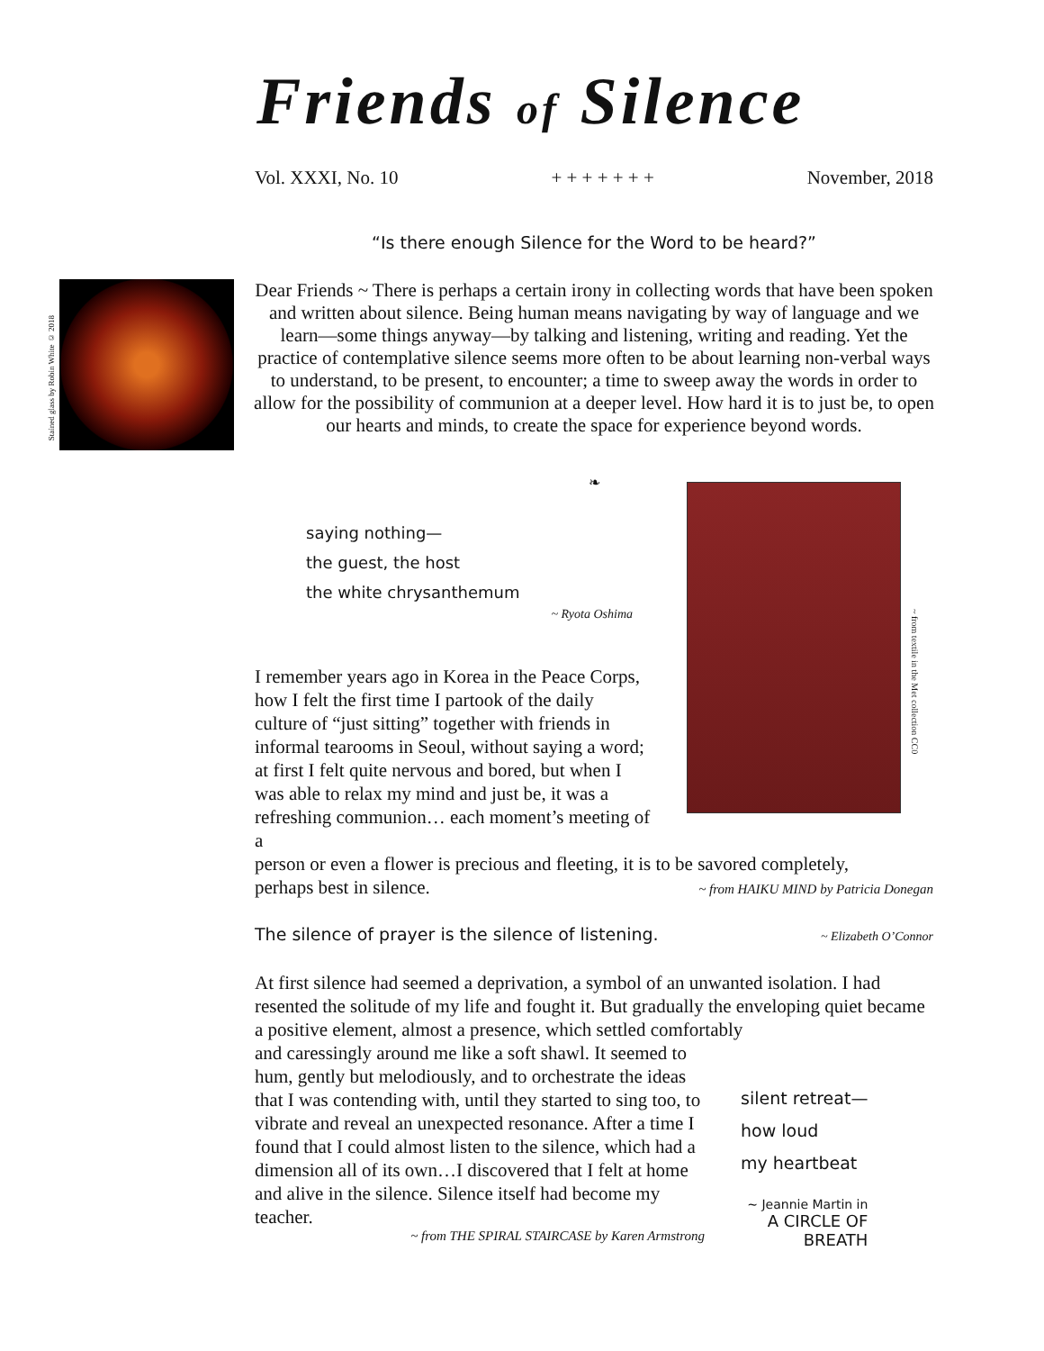Friends of Silence
Vol. XXXI, No. 10 + + + + + + + November, 2018
“Is there enough Silence for the Word to be heard?”
Stained glass by Robin White © 2018
Dear Friends ~ There is perhaps a certain irony in collecting words that have been spoken and written about silence. Being human means navigating by way of language and we learn—some things anyway—by talking and listening, writing and reading. Yet the practice of contemplative silence seems more often to be about learning non-verbal ways to understand, to be present, to encounter; a time to sweep away the words in order to allow for the possibility of communion at a deeper level. How hard it is to just be, to open our hearts and minds, to create the space for experience beyond words.
❧
saying nothing—
the guest, the host
the white chrysanthemum
~ Ryota Oshima
I remember years ago in Korea in the Peace Corps, how I felt the first time I partook of the daily culture of “just sitting” together with friends in informal tearooms in Seoul, without saying a word; at first I felt quite nervous and bored, but when I was able to relax my mind and just be, it was a refreshing communion… each moment’s meeting of a
~ from textile in the Met collection CC0
person or even a flower is precious and fleeting, it is to be savored completely,
perhaps best in silence.
~ from HAIKU MIND by Patricia Donegan
The silence of prayer is the silence of listening. ~ Elizabeth O’Connor
At first silence had seemed a deprivation, a symbol of an unwanted isolation. I had resented the solitude of my life and fought it. But gradually the enveloping quiet became a positive element, almost a presence, which settled comfortably
and caressingly around me like a soft shawl. It seemed to hum, gently but melodiously, and to orchestrate the ideas that I was contending with, until they started to sing too, to vibrate and reveal an unexpected resonance. After a time I found that I could almost listen to the silence, which had a dimension all of its own…I discovered that I felt at home and alive in the silence. Silence itself had become my teacher.
~ from THE SPIRAL STAIRCASE by Karen Armstrong
silent retreat—
how loud
my heartbeat
~ Jeannie Martin in
A CIRCLE OF
BREATH